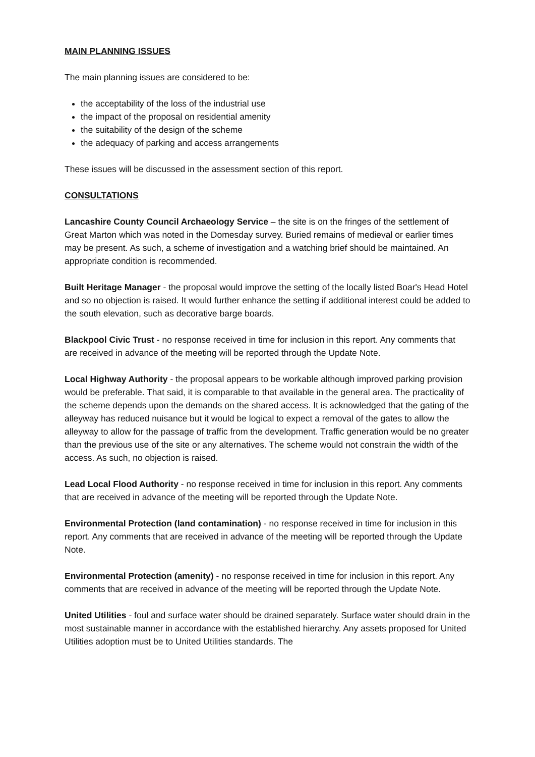MAIN PLANNING ISSUES
The main planning issues are considered to be:
the acceptability of the loss of the industrial use
the impact of the proposal on residential amenity
the suitability of the design of the scheme
the adequacy of parking and access arrangements
These issues will be discussed in the assessment section of this report.
CONSULTATIONS
Lancashire County Council Archaeology Service – the site is on the fringes of the settlement of Great Marton which was noted in the Domesday survey. Buried remains of medieval or earlier times may be present. As such, a scheme of investigation and a watching brief should be maintained. An appropriate condition is recommended.
Built Heritage Manager - the proposal would improve the setting of the locally listed Boar's Head Hotel and so no objection is raised. It would further enhance the setting if additional interest could be added to the south elevation, such as decorative barge boards.
Blackpool Civic Trust - no response received in time for inclusion in this report. Any comments that are received in advance of the meeting will be reported through the Update Note.
Local Highway Authority - the proposal appears to be workable although improved parking provision would be preferable. That said, it is comparable to that available in the general area. The practicality of the scheme depends upon the demands on the shared access. It is acknowledged that the gating of the alleyway has reduced nuisance but it would be logical to expect a removal of the gates to allow the alleyway to allow for the passage of traffic from the development. Traffic generation would be no greater than the previous use of the site or any alternatives. The scheme would not constrain the width of the access. As such, no objection is raised.
Lead Local Flood Authority - no response received in time for inclusion in this report. Any comments that are received in advance of the meeting will be reported through the Update Note.
Environmental Protection (land contamination) - no response received in time for inclusion in this report. Any comments that are received in advance of the meeting will be reported through the Update Note.
Environmental Protection (amenity) - no response received in time for inclusion in this report. Any comments that are received in advance of the meeting will be reported through the Update Note.
United Utilities - foul and surface water should be drained separately. Surface water should drain in the most sustainable manner in accordance with the established hierarchy. Any assets proposed for United Utilities adoption must be to United Utilities standards. The